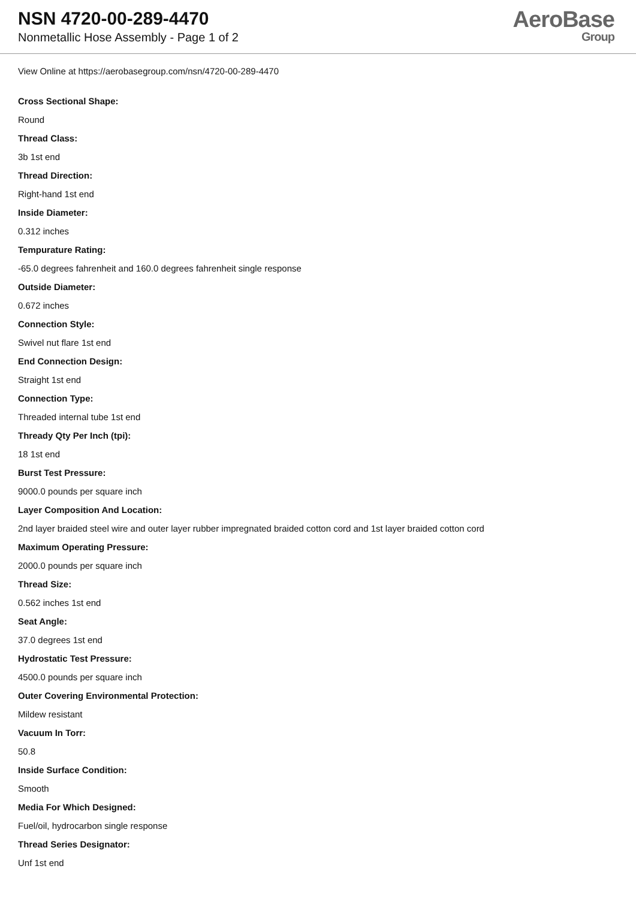NSN 4720-00-289-4470
Nonmetallic Hose Assembly - Page 1 of 2
AeroBase
Group
View Online at https://aerobasegroup.com/nsn/4720-00-289-4470
Cross Sectional Shape:
Round
Thread Class:
3b 1st end
Thread Direction:
Right-hand 1st end
Inside Diameter:
0.312 inches
Tempurature Rating:
-65.0 degrees fahrenheit and 160.0 degrees fahrenheit single response
Outside Diameter:
0.672 inches
Connection Style:
Swivel nut flare 1st end
End Connection Design:
Straight 1st end
Connection Type:
Threaded internal tube 1st end
Thready Qty Per Inch (tpi):
18 1st end
Burst Test Pressure:
9000.0 pounds per square inch
Layer Composition And Location:
2nd layer braided steel wire and outer layer rubber impregnated braided cotton cord and 1st layer braided cotton cord
Maximum Operating Pressure:
2000.0 pounds per square inch
Thread Size:
0.562 inches 1st end
Seat Angle:
37.0 degrees 1st end
Hydrostatic Test Pressure:
4500.0 pounds per square inch
Outer Covering Environmental Protection:
Mildew resistant
Vacuum In Torr:
50.8
Inside Surface Condition:
Smooth
Media For Which Designed:
Fuel/oil, hydrocarbon single response
Thread Series Designator:
Unf 1st end